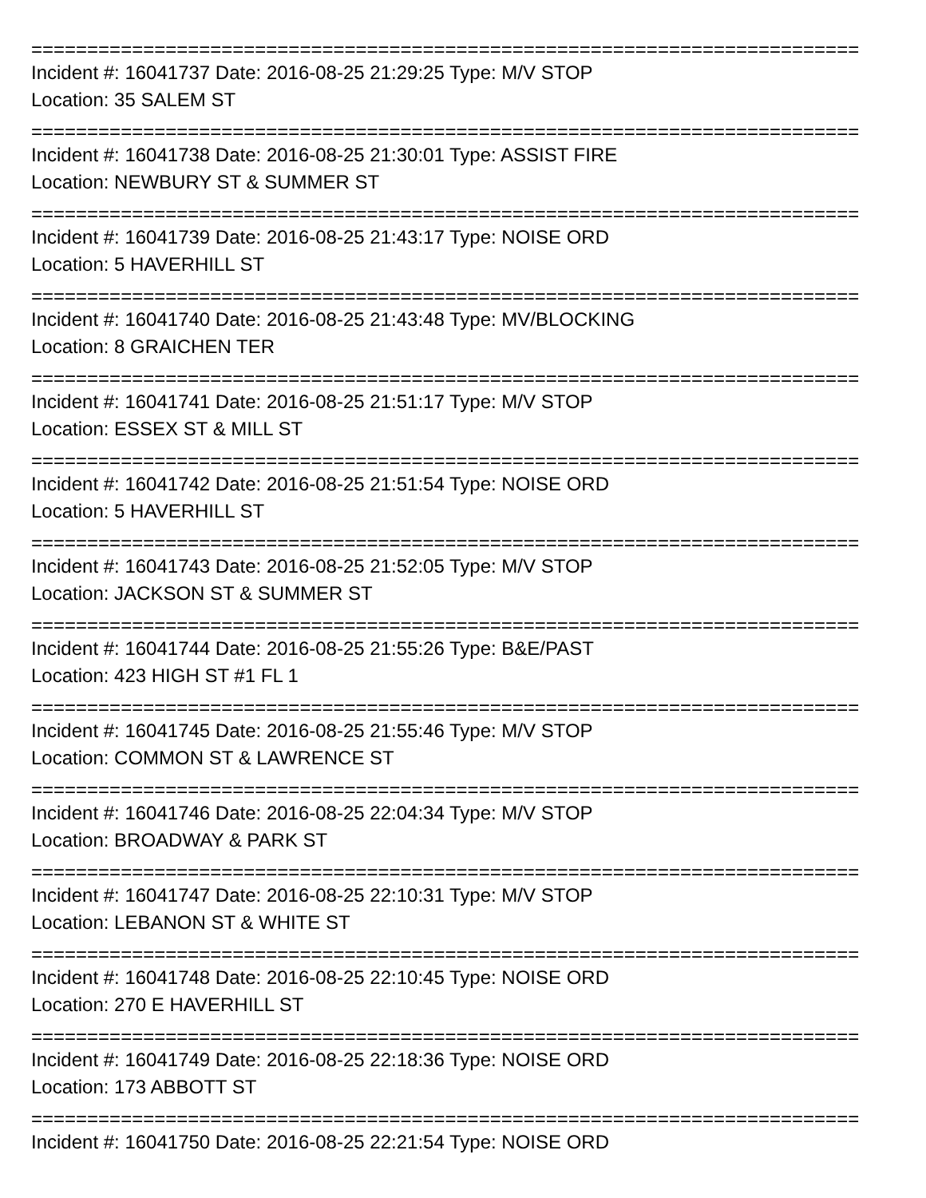==========================================================================
Incident #: 16041737 Date: 2016-08-25 21:29:25 Type: M/V STOP
Location: 35 SALEM ST
==========================================================================
Incident #: 16041738 Date: 2016-08-25 21:30:01 Type: ASSIST FIRE
Location: NEWBURY ST & SUMMER ST
==========================================================================
Incident #: 16041739 Date: 2016-08-25 21:43:17 Type: NOISE ORD
Location: 5 HAVERHILL ST
==========================================================================
Incident #: 16041740 Date: 2016-08-25 21:43:48 Type: MV/BLOCKING
Location: 8 GRAICHEN TER
==========================================================================
Incident #: 16041741 Date: 2016-08-25 21:51:17 Type: M/V STOP
Location: ESSEX ST & MILL ST
==========================================================================
Incident #: 16041742 Date: 2016-08-25 21:51:54 Type: NOISE ORD
Location: 5 HAVERHILL ST
==========================================================================
Incident #: 16041743 Date: 2016-08-25 21:52:05 Type: M/V STOP
Location: JACKSON ST & SUMMER ST
==========================================================================
Incident #: 16041744 Date: 2016-08-25 21:55:26 Type: B&E/PAST
Location: 423 HIGH ST #1 FL 1
==========================================================================
Incident #: 16041745 Date: 2016-08-25 21:55:46 Type: M/V STOP
Location: COMMON ST & LAWRENCE ST
==========================================================================
Incident #: 16041746 Date: 2016-08-25 22:04:34 Type: M/V STOP
Location: BROADWAY & PARK ST
==========================================================================
Incident #: 16041747 Date: 2016-08-25 22:10:31 Type: M/V STOP
Location: LEBANON ST & WHITE ST
==========================================================================
Incident #: 16041748 Date: 2016-08-25 22:10:45 Type: NOISE ORD
Location: 270 E HAVERHILL ST
==========================================================================
Incident #: 16041749 Date: 2016-08-25 22:18:36 Type: NOISE ORD
Location: 173 ABBOTT ST
==========================================================================
Incident #: 16041750 Date: 2016-08-25 22:21:54 Type: NOISE ORD